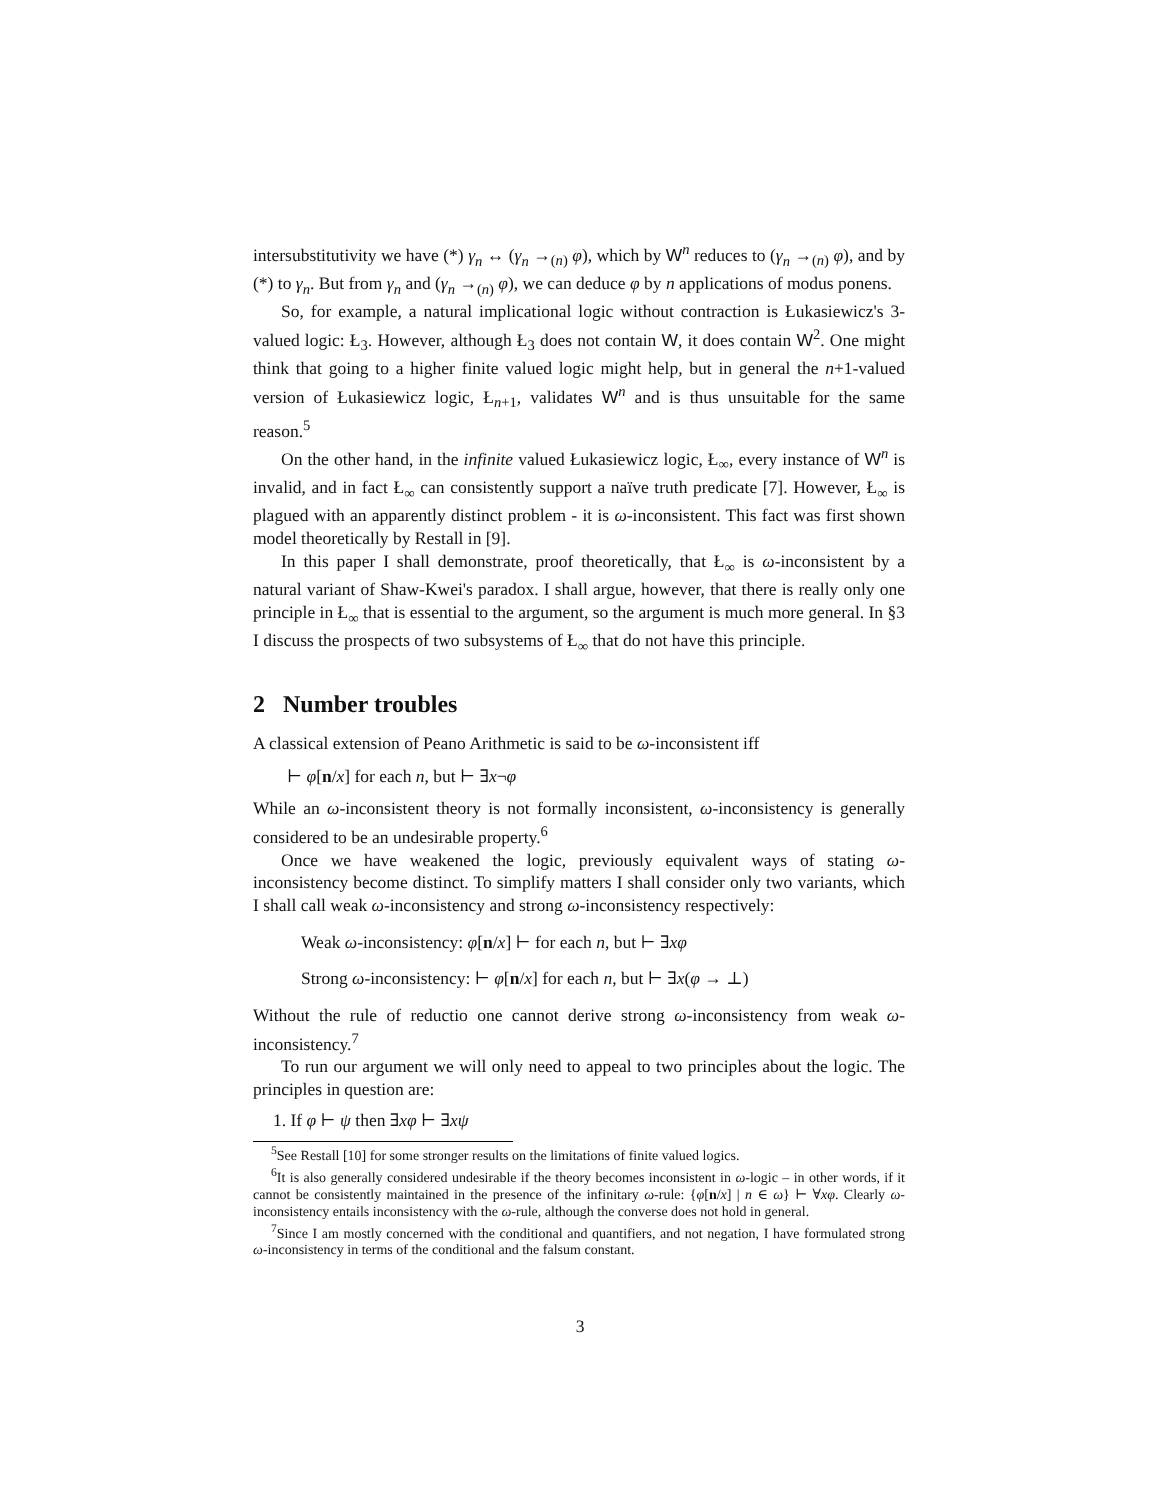intersubstitutivity we have (*) γ<sub>n</sub> ↔ (γ<sub>n</sub> →<sub>(n)</sub> φ), which by W<sup>n</sup> reduces to (γ<sub>n</sub> →<sub>(n)</sub> φ), and by (*) to γ<sub>n</sub>. But from γ<sub>n</sub> and (γ<sub>n</sub> →<sub>(n)</sub> φ), we can deduce φ by n applications of modus ponens.
So, for example, a natural implicational logic without contraction is Łukasiewicz's 3-valued logic: Ł<sub>3</sub>. However, although Ł<sub>3</sub> does not contain W, it does contain W<sup>2</sup>. One might think that going to a higher finite valued logic might help, but in general the n+1-valued version of Łukasiewicz logic, Ł<sub>n+1</sub>, validates W<sup>n</sup> and is thus unsuitable for the same reason.<sup>5</sup>
On the other hand, in the infinite valued Łukasiewicz logic, Ł<sub>∞</sub>, every instance of W<sup>n</sup> is invalid, and in fact Ł<sub>∞</sub> can consistently support a naïve truth predicate [7]. However, Ł<sub>∞</sub> is plagued with an apparently distinct problem - it is ω-inconsistent. This fact was first shown model theoretically by Restall in [9].
In this paper I shall demonstrate, proof theoretically, that Ł<sub>∞</sub> is ω-inconsistent by a natural variant of Shaw-Kwei's paradox. I shall argue, however, that there is really only one principle in Ł<sub>∞</sub> that is essential to the argument, so the argument is much more general. In §3 I discuss the prospects of two subsystems of Ł<sub>∞</sub> that do not have this principle.
2 Number troubles
A classical extension of Peano Arithmetic is said to be ω-inconsistent iff
⊢ φ[n/x] for each n, but ⊢ ∃x¬φ
While an ω-inconsistent theory is not formally inconsistent, ω-inconsistency is generally considered to be an undesirable property.<sup>6</sup>
Once we have weakened the logic, previously equivalent ways of stating ω-inconsistency become distinct. To simplify matters I shall consider only two variants, which I shall call weak ω-inconsistency and strong ω-inconsistency respectively:
Weak ω-inconsistency: φ[n/x] ⊢ for each n, but ⊢ ∃xφ
Strong ω-inconsistency: ⊢ φ[n/x] for each n, but ⊢ ∃x(φ → ⊥)
Without the rule of reductio one cannot derive strong ω-inconsistency from weak ω-inconsistency.<sup>7</sup>
To run our argument we will only need to appeal to two principles about the logic. The principles in question are:
1. If φ ⊢ ψ then ∃xφ ⊢ ∃xψ
<sup>5</sup> See Restall [10] for some stronger results on the limitations of finite valued logics.
<sup>6</sup> It is also generally considered undesirable if the theory becomes inconsistent in ω-logic – in other words, if it cannot be consistently maintained in the presence of the infinitary ω-rule: {φ[n/x] | n ∈ ω} ⊢ ∀xφ. Clearly ω-inconsistency entails inconsistency with the ω-rule, although the converse does not hold in general.
<sup>7</sup> Since I am mostly concerned with the conditional and quantifiers, and not negation, I have formulated strong ω-inconsistency in terms of the conditional and the falsum constant.
3